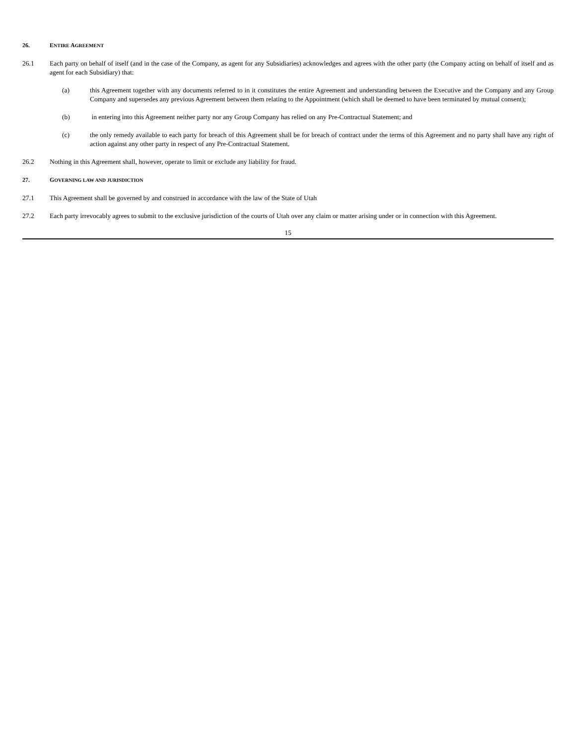26. ENTIRE AGREEMENT
26.1 Each party on behalf of itself (and in the case of the Company, as agent for any Subsidiaries) acknowledges and agrees with the other party (the Company acting on behalf of itself and as agent for each Subsidiary) that:
(a) this Agreement together with any documents referred to in it constitutes the entire Agreement and understanding between the Executive and the Company and any Group Company and supersedes any previous Agreement between them relating to the Appointment (which shall be deemed to have been terminated by mutual consent);
(b) in entering into this Agreement neither party nor any Group Company has relied on any Pre-Contractual Statement; and
(c) the only remedy available to each party for breach of this Agreement shall be for breach of contract under the terms of this Agreement and no party shall have any right of action against any other party in respect of any Pre-Contractual Statement.
26.2 Nothing in this Agreement shall, however, operate to limit or exclude any liability for fraud.
27. GOVERNING LAW AND JURISDICTION
27.1 This Agreement shall be governed by and construed in accordance with the law of the State of Utah
27.2 Each party irrevocably agrees to submit to the exclusive jurisdiction of the courts of Utah over any claim or matter arising under or in connection with this Agreement.
15